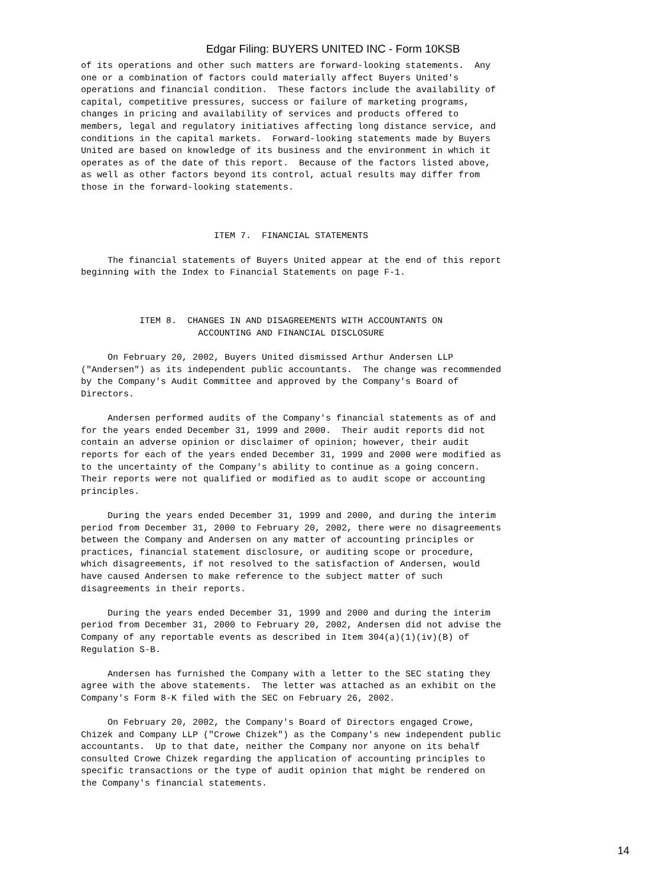Edgar Filing: BUYERS UNITED INC - Form 10KSB
of its operations and other such matters are forward-looking statements.  Any
one or a combination of factors could materially affect Buyers United's
operations and financial condition.  These factors include the availability of
capital, competitive pressures, success or failure of marketing programs,
changes in pricing and availability of services and products offered to
members, legal and regulatory initiatives affecting long distance service, and
conditions in the capital markets.  Forward-looking statements made by Buyers
United are based on knowledge of its business and the environment in which it
operates as of the date of this report.  Because of the factors listed above,
as well as other factors beyond its control, actual results may differ from
those in the forward-looking statements.



                         ITEM 7.  FINANCIAL STATEMENTS

     The financial statements of Buyers United appear at the end of this report
beginning with the Index to Financial Statements on page F-1.



           ITEM 8.  CHANGES IN AND DISAGREEMENTS WITH ACCOUNTANTS ON
                      ACCOUNTING AND FINANCIAL DISCLOSURE

     On February 20, 2002, Buyers United dismissed Arthur Andersen LLP
("Andersen") as its independent public accountants.  The change was recommended
by the Company's Audit Committee and approved by the Company's Board of
Directors.

     Andersen performed audits of the Company's financial statements as of and
for the years ended December 31, 1999 and 2000.  Their audit reports did not
contain an adverse opinion or disclaimer of opinion; however, their audit
reports for each of the years ended December 31, 1999 and 2000 were modified as
to the uncertainty of the Company's ability to continue as a going concern.
Their reports were not qualified or modified as to audit scope or accounting
principles.

     During the years ended December 31, 1999 and 2000, and during the interim
period from December 31, 2000 to February 20, 2002, there were no disagreements
between the Company and Andersen on any matter of accounting principles or
practices, financial statement disclosure, or auditing scope or procedure,
which disagreements, if not resolved to the satisfaction of Andersen, would
have caused Andersen to make reference to the subject matter of such
disagreements in their reports.

     During the years ended December 31, 1999 and 2000 and during the interim
period from December 31, 2000 to February 20, 2002, Andersen did not advise the
Company of any reportable events as described in Item 304(a)(1)(iv)(B) of
Regulation S-B.

     Andersen has furnished the Company with a letter to the SEC stating they
agree with the above statements.  The letter was attached as an exhibit on the
Company's Form 8-K filed with the SEC on February 26, 2002.

     On February 20, 2002, the Company's Board of Directors engaged Crowe,
Chizek and Company LLP ("Crowe Chizek") as the Company's new independent public
accountants.  Up to that date, neither the Company nor anyone on its behalf
consulted Crowe Chizek regarding the application of accounting principles to
specific transactions or the type of audit opinion that might be rendered on
the Company's financial statements.
14